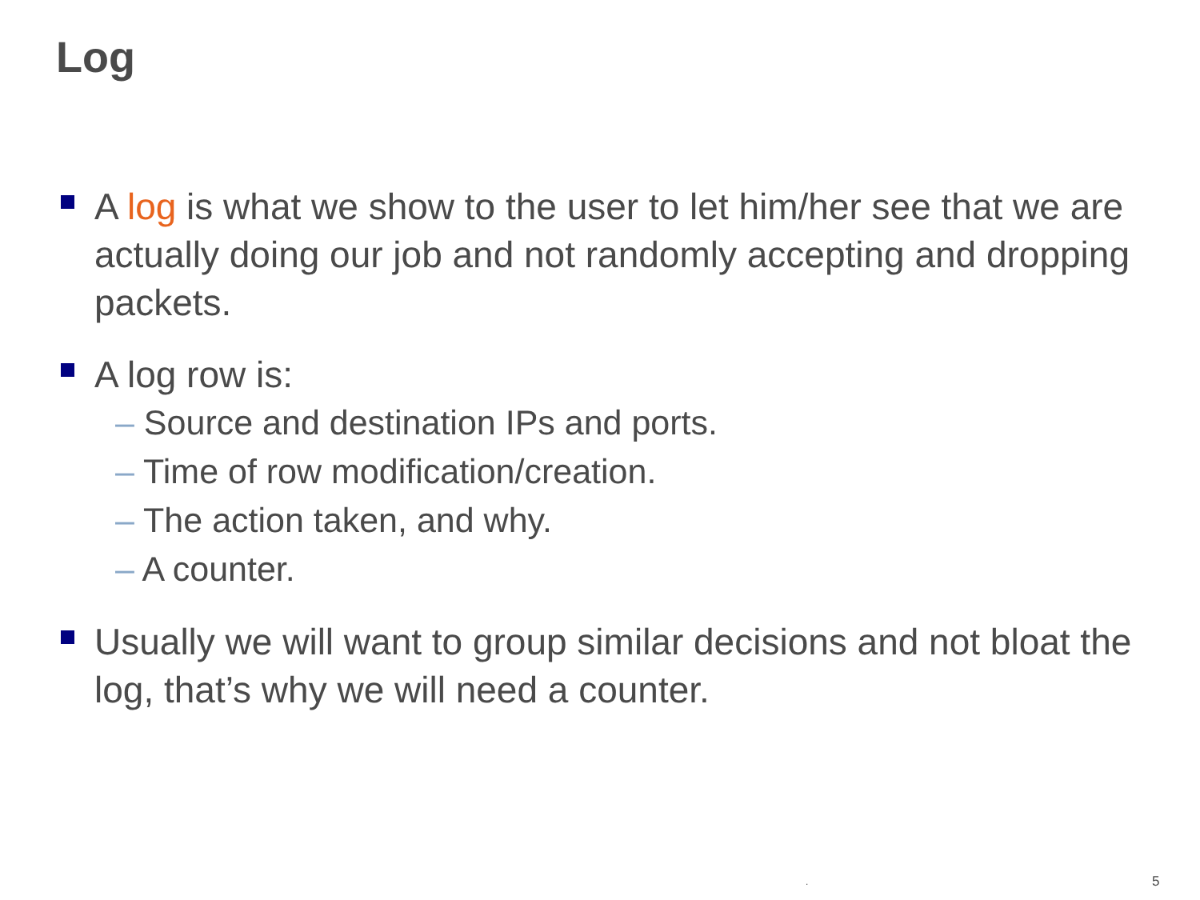Log
A log is what we show to the user to let him/her see that we are actually doing our job and not randomly accepting and dropping packets.
A log row is:
– Source and destination IPs and ports.
– Time of row modification/creation.
– The action taken, and why.
– A counter.
Usually we will want to group similar decisions and not bloat the log, that’s why we will need a counter.
. 5